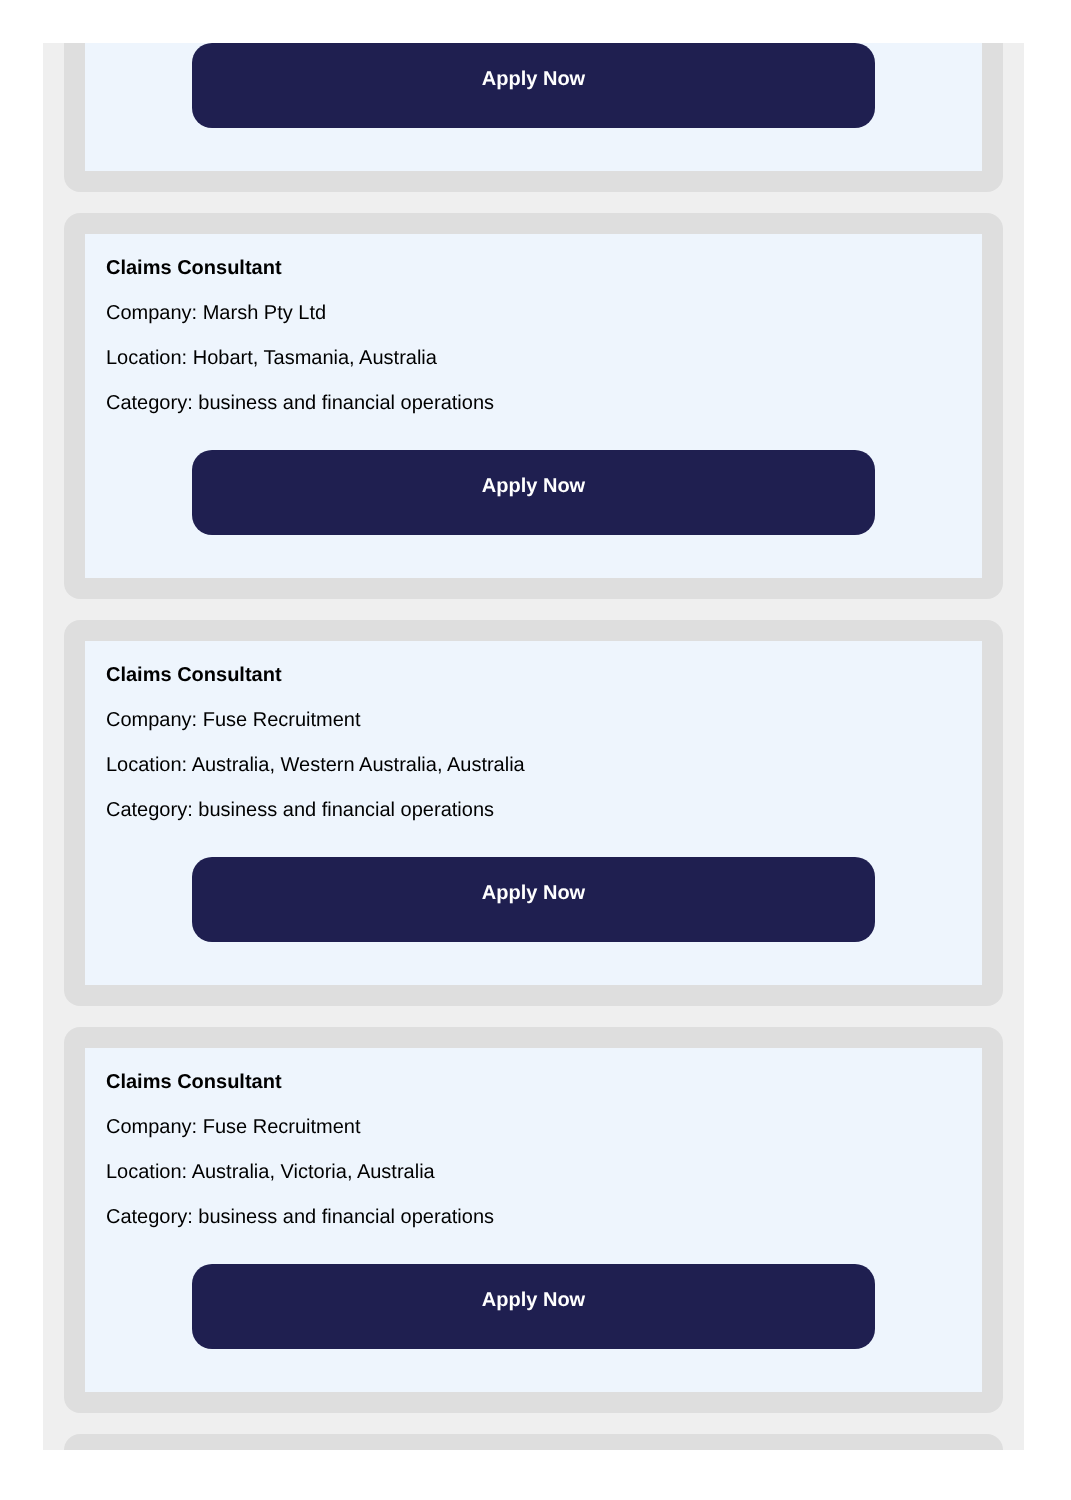Apply Now
Claims Consultant
Company: Marsh Pty Ltd
Location: Hobart, Tasmania, Australia
Category: business and financial operations
Apply Now
Claims Consultant
Company: Fuse Recruitment
Location: Australia, Western Australia, Australia
Category: business and financial operations
Apply Now
Claims Consultant
Company: Fuse Recruitment
Location: Australia, Victoria, Australia
Category: business and financial operations
Apply Now